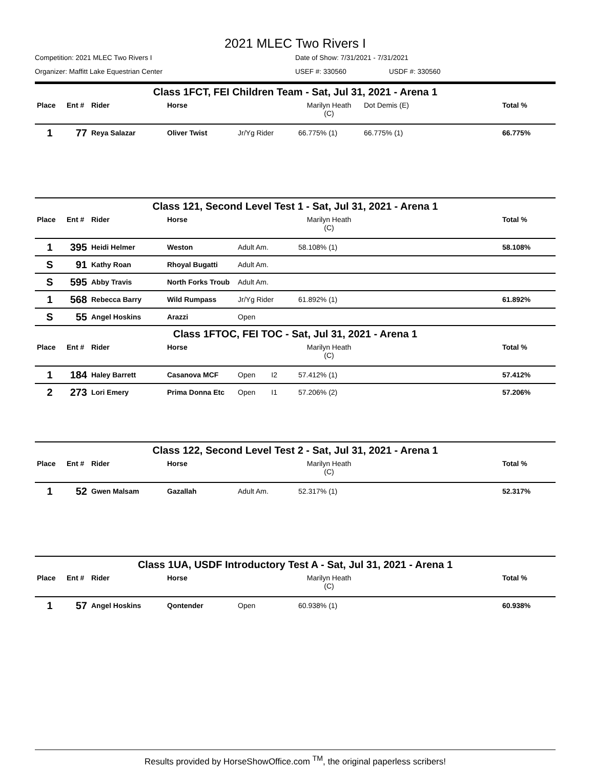2021 MLEC Two Rivers I
Competition: 2021 MLEC Two Rivers I Date of Show: 7/31/2021 - 7/31/2021
Organizer: Maffitt Lake Equestrian Center USEF #: 330560 USDF #: 330560
Class 1FCT, FEI Children Team - Sat, Jul 31, 2021 - Arena 1
| Place | Ent # | Rider | Horse | | Marilyn Heath (C) | Dot Demis (E) | Total % |
| --- | --- | --- | --- | --- | --- | --- | --- |
| 1 | 77 | Reya Salazar | Oliver Twist | Jr/Yg Rider | 66.775% (1) | 66.775% (1) | 66.775% |
Class 121, Second Level Test 1 - Sat, Jul 31, 2021 - Arena 1
| Place | Ent # | Rider | Horse | | Marilyn Heath (C) | | Total % |
| --- | --- | --- | --- | --- | --- | --- | --- |
| 1 | 395 | Heidi Helmer | Weston | Adult Am. | 58.108% (1) | | 58.108% |
| S | 91 | Kathy Roan | Rhoyal Bugatti | Adult Am. | | | |
| S | 595 | Abby Travis | North Forks Troub | Adult Am. | | | |
| 1 | 568 | Rebecca Barry | Wild Rumpass | Jr/Yg Rider | 61.892% (1) | | 61.892% |
| S | 55 | Angel Hoskins | Arazzi | Open | | | |
Class 1FTOC, FEI TOC - Sat, Jul 31, 2021 - Arena 1
| Place | Ent # | Rider | Horse | | Marilyn Heath (C) | | Total % |
| --- | --- | --- | --- | --- | --- | --- | --- |
| 1 | 184 | Haley Barrett | Casanova MCF | Open I2 | 57.412% (1) | | 57.412% |
| 2 | 273 | Lori Emery | Prima Donna Etc | Open I1 | 57.206% (2) | | 57.206% |
Class 122, Second Level Test 2 - Sat, Jul 31, 2021 - Arena 1
| Place | Ent # | Rider | Horse | | Marilyn Heath (C) | | Total % |
| --- | --- | --- | --- | --- | --- | --- | --- |
| 1 | 52 | Gwen Malsam | Gazallah | Adult Am. | 52.317% (1) | | 52.317% |
Class 1UA, USDF Introductory Test A - Sat, Jul 31, 2021 - Arena 1
| Place | Ent # | Rider | Horse | | Marilyn Heath (C) | | Total % |
| --- | --- | --- | --- | --- | --- | --- | --- |
| 1 | 57 | Angel Hoskins | Qontender | Open | 60.938% (1) | | 60.938% |
Results provided by HorseShowOffice.com <sup>TM</sup>, the original paperless scribers!